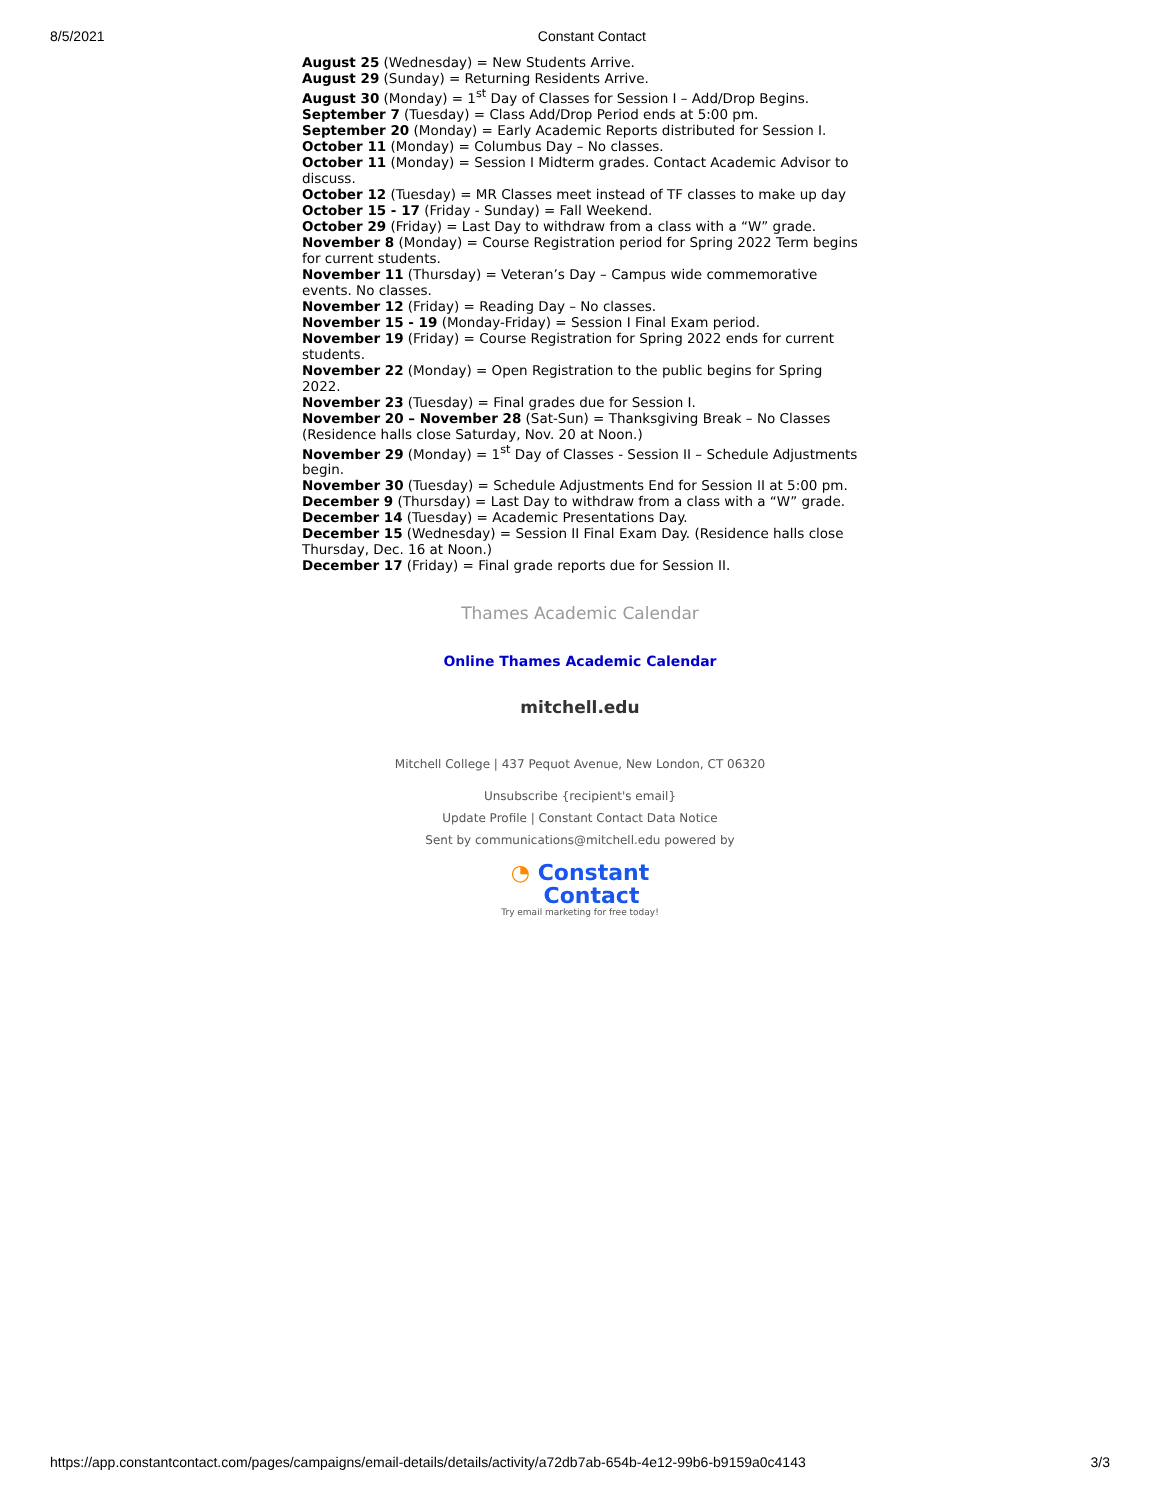8/5/2021 Constant Contact
August 25 (Wednesday) = New Students Arrive.
August 29 (Sunday) = Returning Residents Arrive.
August 30 (Monday) = 1<sup>st</sup> Day of Classes for Session I – Add/Drop Begins.
September 7 (Tuesday) = Class Add/Drop Period ends at 5:00 pm.
September 20 (Monday) = Early Academic Reports distributed for Session I.
October 11 (Monday) = Columbus Day – No classes.
October 11 (Monday) = Session I Midterm grades. Contact Academic Advisor to discuss.
October 12 (Tuesday) = MR Classes meet instead of TF classes to make up day
October 15 - 17 (Friday - Sunday) = Fall Weekend.
October 29 (Friday) = Last Day to withdraw from a class with a “W” grade.
November 8 (Monday) = Course Registration period for Spring 2022 Term begins for current students.
November 11 (Thursday) = Veteran’s Day – Campus wide commemorative events. No classes.
November 12 (Friday) = Reading Day – No classes.
November 15 - 19 (Monday-Friday) = Session I Final Exam period.
November 19 (Friday) = Course Registration for Spring 2022 ends for current students.
November 22 (Monday) = Open Registration to the public begins for Spring 2022.
November 23 (Tuesday) = Final grades due for Session I.
November 20 – November 28 (Sat-Sun) = Thanksgiving Break – No Classes (Residence halls close Saturday, Nov. 20 at Noon.)
November 29 (Monday) = 1<sup>st</sup> Day of Classes - Session II – Schedule Adjustments begin.
November 30 (Tuesday) = Schedule Adjustments End for Session II at 5:00 pm.
December 9 (Thursday) = Last Day to withdraw from a class with a “W” grade.
December 14 (Tuesday) = Academic Presentations Day.
December 15 (Wednesday) = Session II Final Exam Day. (Residence halls close Thursday, Dec. 16 at Noon.)
December 17 (Friday) = Final grade reports due for Session II.
Thames Academic Calendar
Online Thames Academic Calendar
mitchell.edu
Mitchell College | 437 Pequot Avenue, New London, CT 06320
Unsubscribe {recipient's email}
Update Profile | Constant Contact Data Notice
Sent by communications@mitchell.edu powered by
◔ Constant
Contact
Try email marketing for free today!
https://app.constantcontact.com/pages/campaigns/email-details/details/activity/a72db7ab-654b-4e12-99b6-b9159a0c4143 3/3